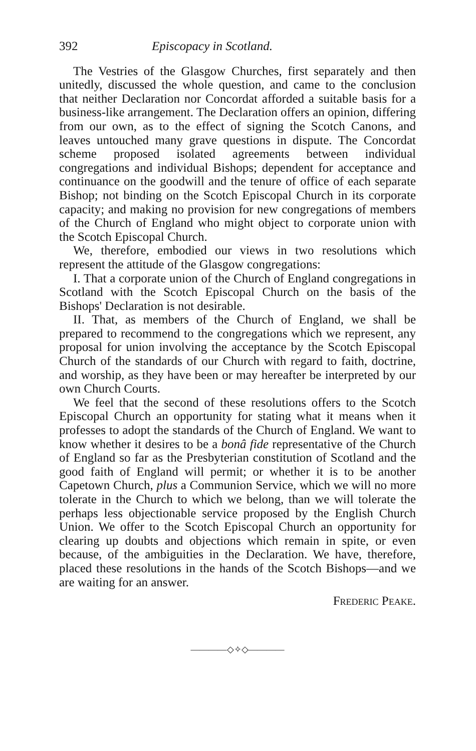392 Episcopacy in Scotland.
The Vestries of the Glasgow Churches, first separately and then unitedly, discussed the whole question, and came to the conclusion that neither Declaration nor Concordat afforded a suitable basis for a business-like arrangement. The Declaration offers an opinion, differing from our own, as to the effect of signing the Scotch Canons, and leaves untouched many grave questions in dispute. The Concordat scheme proposed isolated agreements between individual congregations and individual Bishops; dependent for acceptance and continuance on the goodwill and the tenure of office of each separate Bishop; not binding on the Scotch Episcopal Church in its corporate capacity; and making no provision for new congregations of members of the Church of England who might object to corporate union with the Scotch Episcopal Church.
We, therefore, embodied our views in two resolutions which represent the attitude of the Glasgow congregations:
I. That a corporate union of the Church of England congregations in Scotland with the Scotch Episcopal Church on the basis of the Bishops' Declaration is not desirable.
II. That, as members of the Church of England, we shall be prepared to recommend to the congregations which we represent, any proposal for union involving the acceptance by the Scotch Episcopal Church of the standards of our Church with regard to faith, doctrine, and worship, as they have been or may hereafter be interpreted by our own Church Courts.
We feel that the second of these resolutions offers to the Scotch Episcopal Church an opportunity for stating what it means when it professes to adopt the standards of the Church of England. We want to know whether it desires to be a bonâ fide representative of the Church of England so far as the Presbyterian constitution of Scotland and the good faith of England will permit; or whether it is to be another Capetown Church, plus a Communion Service, which we will no more tolerate in the Church to which we belong, than we will tolerate the perhaps less objectionable service proposed by the English Church Union. We offer to the Scotch Episcopal Church an opportunity for clearing up doubts and objections which remain in spite, or even because, of the ambiguities in the Declaration. We have, therefore, placed these resolutions in the hands of the Scotch Bishops—and we are waiting for an answer.
Frederic Peake.
————◇✧◇————